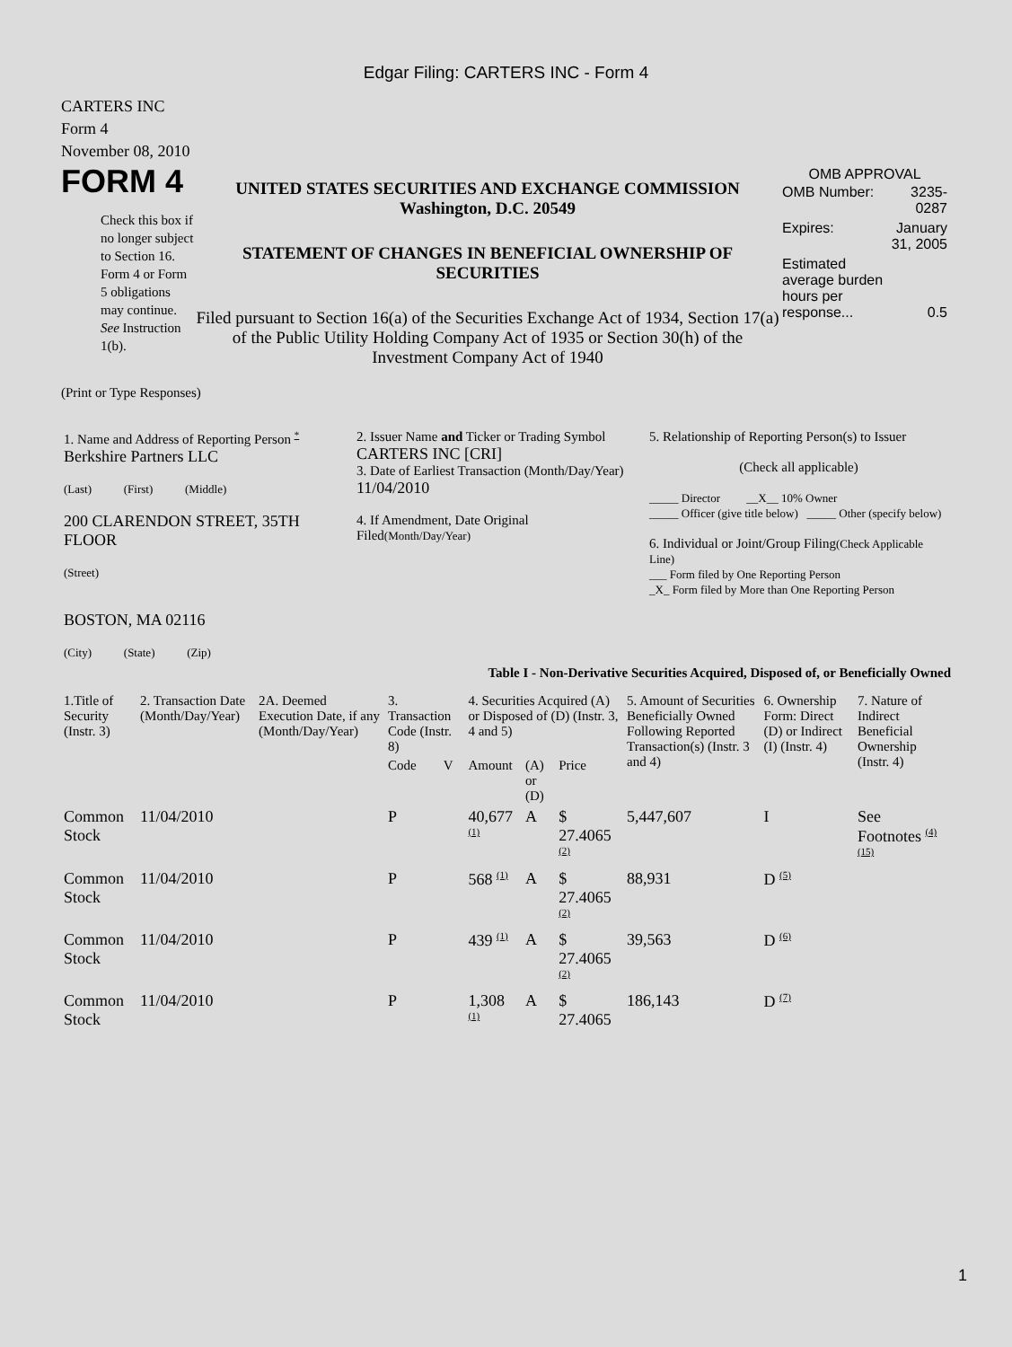Edgar Filing: CARTERS INC - Form 4
CARTERS INC
Form 4
November 08, 2010
FORM 4
Check this box if no longer subject to Section 16. Form 4 or Form 5 obligations may continue. See Instruction 1(b).
UNITED STATES SECURITIES AND EXCHANGE COMMISSION
Washington, D.C. 20549
STATEMENT OF CHANGES IN BENEFICIAL OWNERSHIP OF SECURITIES
Filed pursuant to Section 16(a) of the Securities Exchange Act of 1934, Section 17(a) of the Public Utility Holding Company Act of 1935 or Section 30(h) of the Investment Company Act of 1940
OMB APPROVAL
| OMB Number: | 3235-0287 |
| Expires: | January 31, 2005 |
| Estimated average burden hours per response... | 0.5 |
(Print or Type Responses)
| 1. Name and Address of Reporting Person <sup>*</sup> Berkshire Partners LLC (Last) (First) (Middle) 200 CLARENDON STREET, 35TH FLOOR (Street) BOSTON, MA 02116 (City) (State) (Zip) | 2. Issuer Name and Ticker or Trading Symbol CARTERS INC [CRI] 3. Date of Earliest Transaction (Month/Day/Year) 11/04/2010 4. If Amendment, Date Original Filed (Month/Day/Year) | 5. Relationship of Reporting Person(s) to Issuer (Check all applicable) _____ Director __X__ 10% Owner _____ Officer (give title below) _____ Other (specify below) 6. Individual or Joint/Group Filing (Check Applicable Line) ___ Form filed by One Reporting Person _X_ Form filed by More than One Reporting Person |
Table I - Non-Derivative Securities Acquired, Disposed of, or Beneficially Owned
| 1.Title of Security (Instr. 3) | 2. Transaction Date (Month/Day/Year) | 2A. Deemed Execution Date, if any (Month/Day/Year) | 3. Transaction Code (Instr. 8) | | 4. Securities Acquired (A) or Disposed of (D) (Instr. 3, 4 and 5) | | | 5. Amount of Securities Beneficially Owned Following Reported Transaction(s) (Instr. 3 and 4) | 6. Ownership Form: Direct (D) or Indirect (I) (Instr. 4) | 7. Nature of Indirect Beneficial Ownership (Instr. 4) |
| --- | --- | --- | --- | --- | --- | --- | --- | --- | --- | --- |
| | | | Code | V | Amount | (A) or (D) | Price | | | |
| Common Stock | 11/04/2010 | | P | | 40,677 <sup>(1)</sup> | A | $ 27.4065 <sup>(2)</sup> | 5,447,607 | I | See Footnotes <sup>(4)</sup> <sup>(15)</sup> |
| Common Stock | 11/04/2010 | | P | | 568 <sup>(1)</sup> | A | $ 27.4065 <sup>(2)</sup> | 88,931 | D <sup>(5)</sup> | |
| Common Stock | 11/04/2010 | | P | | 439 <sup>(1)</sup> | A | $ 27.4065 <sup>(2)</sup> | 39,563 | D <sup>(6)</sup> | |
| Common Stock | 11/04/2010 | | P | | 1,308 <sup>(1)</sup> | A | $ 27.4065 | 186,143 | D <sup>(7)</sup> | |
1